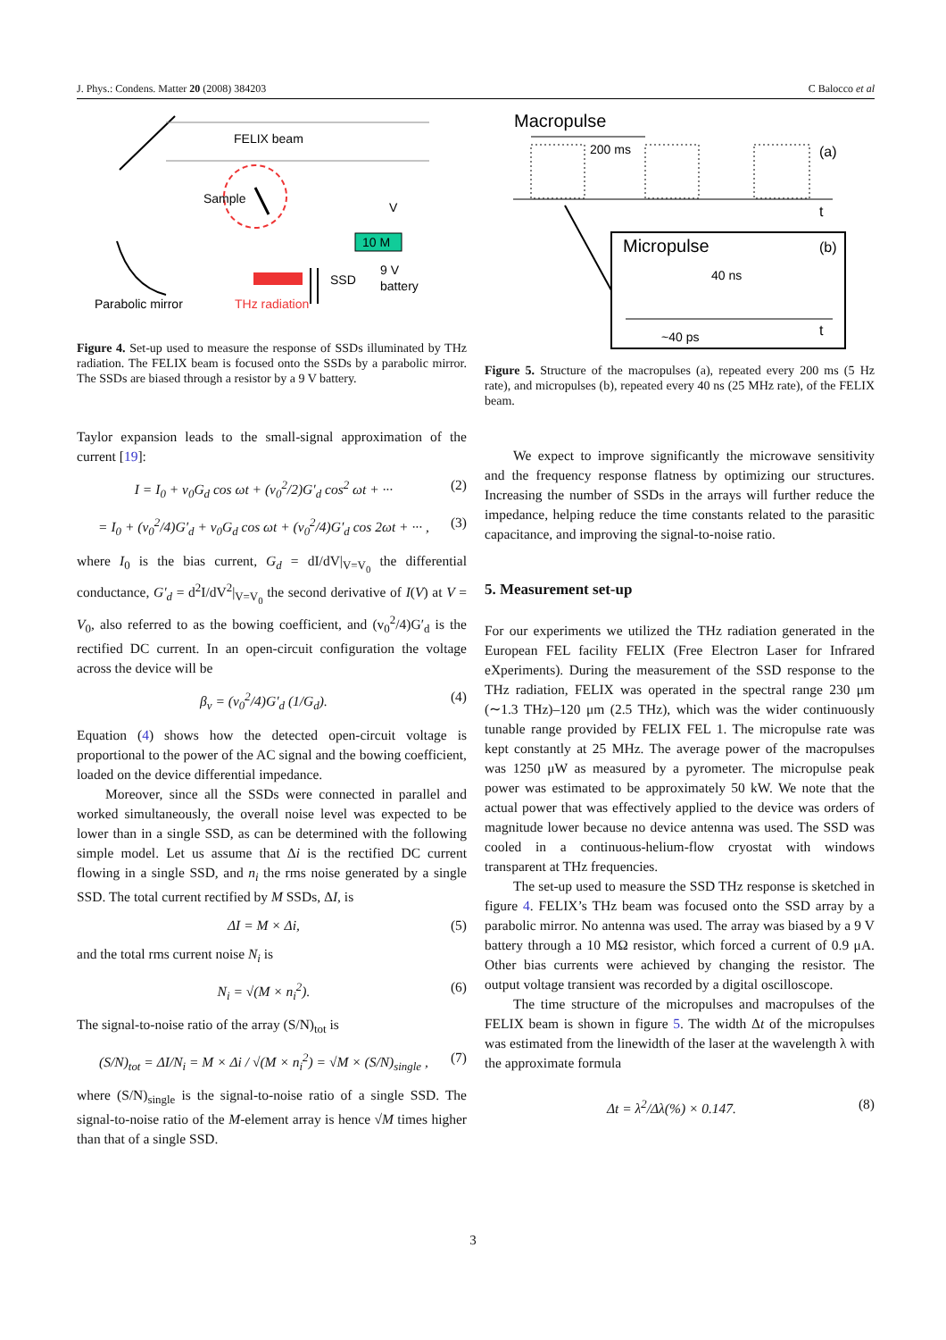J. Phys.: Condens. Matter 20 (2008) 384203 C Balocco et al
FELIX beam
Sample
THz radiation
SSD
10 M
V
9 V
battery
Parabolic mirror
Figure 4. Set-up used to measure the response of SSDs illuminated by THz radiation. The FELIX beam is focused onto the SSDs by a parabolic mirror. The SSDs are biased through a resistor by a 9 V battery.
Taylor expansion leads to the small-signal approximation of the current [19]:
I = I<sub>0</sub> + v<sub>0</sub>G<sub>d</sub> cos ωt + (v<sub>0</sub><sup>2</sup>/2)G′<sub>d</sub> cos<sup>2</sup> ωt + ··· (2)
= I<sub>0</sub> + (v<sub>0</sub><sup>2</sup>/4)G′<sub>d</sub> + v<sub>0</sub>G<sub>d</sub> cos ωt + (v<sub>0</sub><sup>2</sup>/4)G′<sub>d</sub> cos 2ωt + ··· , (3)
where I<sub>0</sub> is the bias current, G<sub>d</sub> = dI/dV|<sub>V=V<sub>0</sub></sub> the differential conductance, G′<sub>d</sub> = d<sup>2</sup>I/dV<sup>2</sup>|<sub>V=V<sub>0</sub></sub> the second derivative of I(V) at V = V<sub>0</sub>, also referred to as the bowing coefficient, and (v<sub>0</sub><sup>2</sup>/4)G′<sub>d</sub> is the rectified DC current. In an open-circuit configuration the voltage across the device will be
β<sub>v</sub> = (v<sub>0</sub><sup>2</sup>/4)G′<sub>d</sub> (1/G<sub>d</sub>). (4)
Equation (4) shows how the detected open-circuit voltage is proportional to the power of the AC signal and the bowing coefficient, loaded on the device differential impedance.
Moreover, since all the SSDs were connected in parallel and worked simultaneously, the overall noise level was expected to be lower than in a single SSD, as can be determined with the following simple model. Let us assume that Δi is the rectified DC current flowing in a single SSD, and n<sub>i</sub> the rms noise generated by a single SSD. The total current rectified by M SSDs, ΔI, is
ΔI = M × Δi, (5)
and the total rms current noise N<sub>i</sub> is
N<sub>i</sub> = √(M × n<sub>i</sub><sup>2</sup>). (6)
The signal-to-noise ratio of the array (S/N)<sub>tot</sub> is
(S/N)<sub>tot</sub> = ΔI/N<sub>i</sub> = M × Δi / √(M × n<sub>i</sub><sup>2</sup>) = √M × (S/N)<sub>single</sub> , (7)
where (S/N)<sub>single</sub> is the signal-to-noise ratio of a single SSD. The signal-to-noise ratio of the M-element array is hence √M times higher than that of a single SSD.
Macropulse
200 ms
(a)
t
Micropulse
(b)
40 ns
~40 ps
t
Figure 5. Structure of the macropulses (a), repeated every 200 ms (5 Hz rate), and micropulses (b), repeated every 40 ns (25 MHz rate), of the FELIX beam.
We expect to improve significantly the microwave sensitivity and the frequency response flatness by optimizing our structures. Increasing the number of SSDs in the arrays will further reduce the impedance, helping reduce the time constants related to the parasitic capacitance, and improving the signal-to-noise ratio.
5. Measurement set-up
For our experiments we utilized the THz radiation generated in the European FEL facility FELIX (Free Electron Laser for Infrared eXperiments). During the measurement of the SSD response to the THz radiation, FELIX was operated in the spectral range 230 μm (∼1.3 THz)–120 μm (2.5 THz), which was the wider continuously tunable range provided by FELIX FEL 1. The micropulse rate was kept constantly at 25 MHz. The average power of the macropulses was 1250 μW as measured by a pyrometer. The micropulse peak power was estimated to be approximately 50 kW. We note that the actual power that was effectively applied to the device was orders of magnitude lower because no device antenna was used. The SSD was cooled in a continuous-helium-flow cryostat with windows transparent at THz frequencies.
The set-up used to measure the SSD THz response is sketched in figure 4. FELIX’s THz beam was focused onto the SSD array by a parabolic mirror. No antenna was used. The array was biased by a 9 V battery through a 10 MΩ resistor, which forced a current of 0.9 μA. Other bias currents were achieved by changing the resistor. The output voltage transient was recorded by a digital oscilloscope.
The time structure of the micropulses and macropulses of the FELIX beam is shown in figure 5. The width Δt of the micropulses was estimated from the linewidth of the laser at the wavelength λ with the approximate formula
Δt = λ<sup>2</sup>/Δλ(%) × 0.147. (8)
3